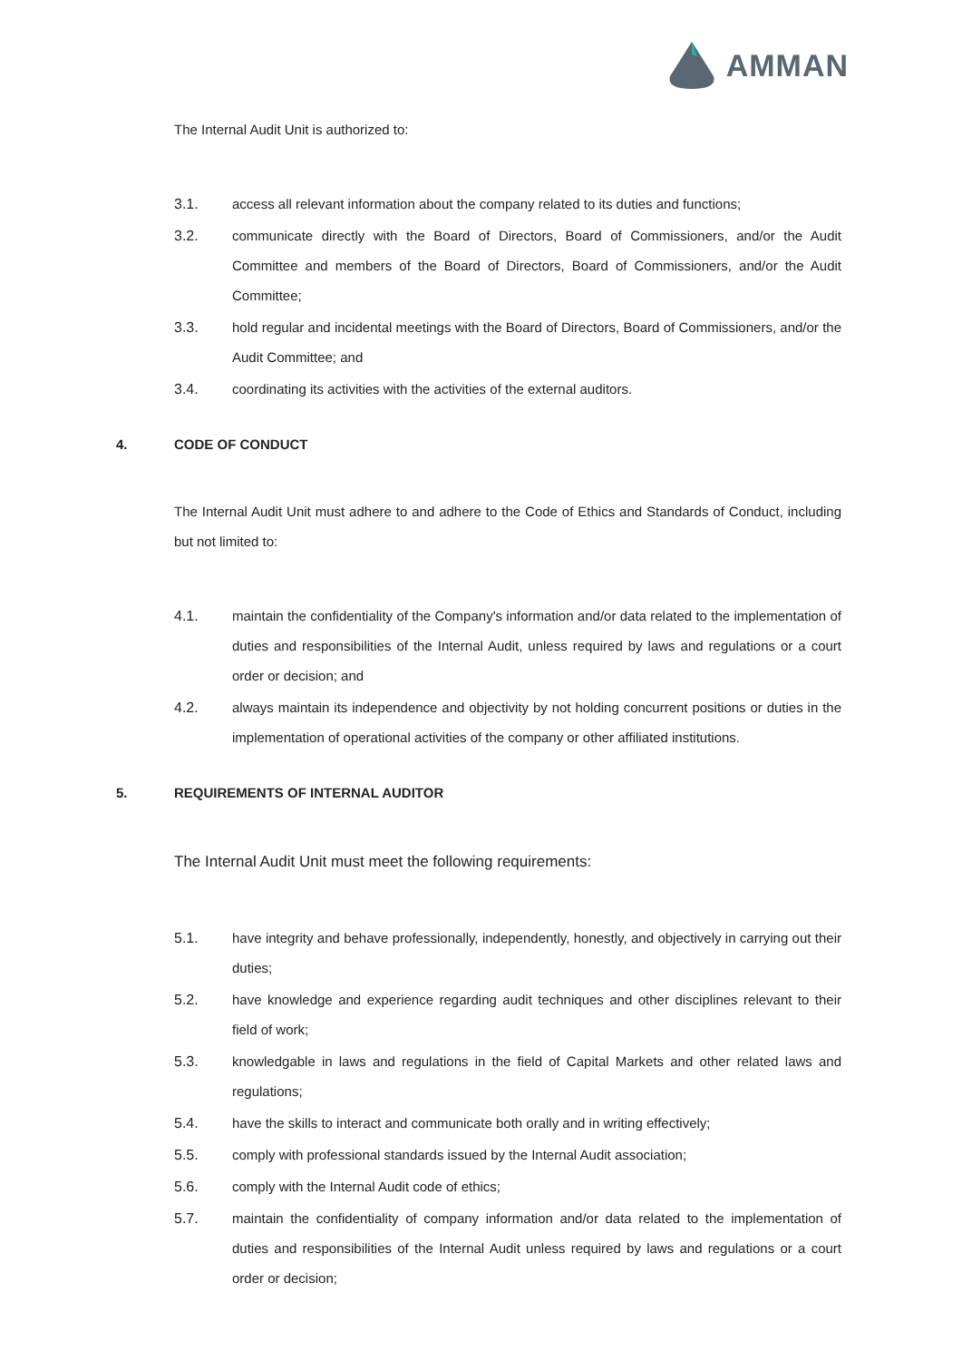AMMAN
The Internal Audit Unit is authorized to:
3.1. access all relevant information about the company related to its duties and functions;
3.2. communicate directly with the Board of Directors, Board of Commissioners, and/or the Audit Committee and members of the Board of Directors, Board of Commissioners, and/or the Audit Committee;
3.3. hold regular and incidental meetings with the Board of Directors, Board of Commissioners, and/or the Audit Committee; and
3.4. coordinating its activities with the activities of the external auditors.
4. CODE OF CONDUCT
The Internal Audit Unit must adhere to and adhere to the Code of Ethics and Standards of Conduct, including but not limited to:
4.1. maintain the confidentiality of the Company's information and/or data related to the implementation of duties and responsibilities of the Internal Audit, unless required by laws and regulations or a court order or decision; and
4.2. always maintain its independence and objectivity by not holding concurrent positions or duties in the implementation of operational activities of the company or other affiliated institutions.
5. REQUIREMENTS OF INTERNAL AUDITOR
The Internal Audit Unit must meet the following requirements:
5.1. have integrity and behave professionally, independently, honestly, and objectively in carrying out their duties;
5.2. have knowledge and experience regarding audit techniques and other disciplines relevant to their field of work;
5.3. knowledgable in laws and regulations in the field of Capital Markets and other related laws and regulations;
5.4. have the skills to interact and communicate both orally and in writing effectively;
5.5. comply with professional standards issued by the Internal Audit association;
5.6. comply with the Internal Audit code of ethics;
5.7. maintain the confidentiality of company information and/or data related to the implementation of duties and responsibilities of the Internal Audit unless required by laws and regulations or a court order or decision;